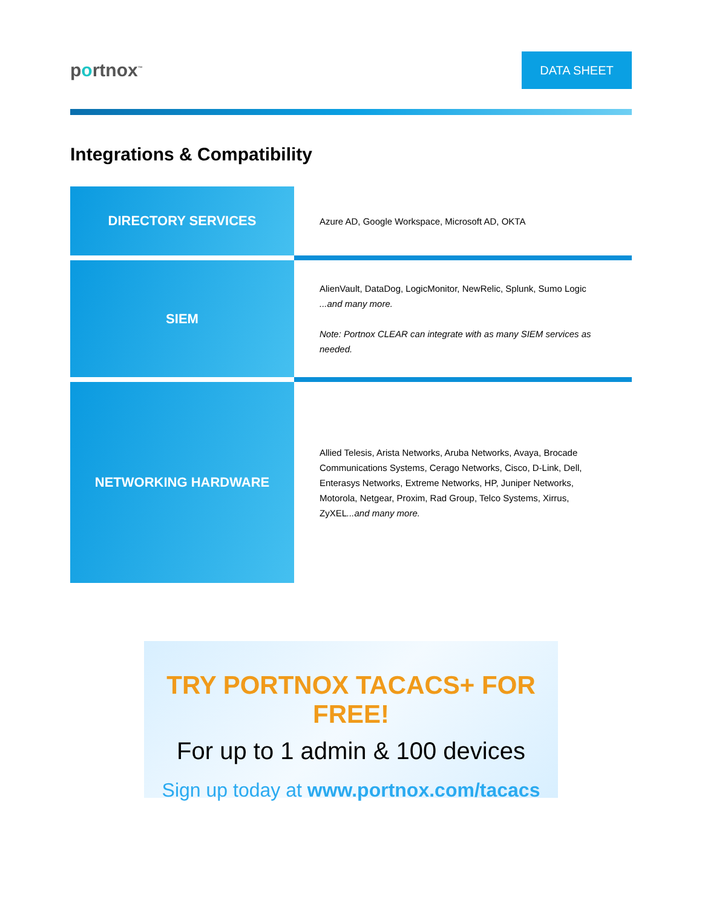portnox<sup>™</sup>
DATA SHEET
Integrations & Compatibility
| DIRECTORY SERVICES | Azure AD, Google Workspace, Microsoft AD, OKTA |
| SIEM | AlienVault, DataDog, LogicMonitor, NewRelic, Splunk, Sumo Logic ...and many more. Note: Portnox CLEAR can integrate with as many SIEM services as needed. |
| NETWORKING HARDWARE | Allied Telesis, Arista Networks, Aruba Networks, Avaya, Brocade Communications Systems, Cerago Networks, Cisco, D-Link, Dell, Enterasys Networks, Extreme Networks, HP, Juniper Networks, Motorola, Netgear, Proxim, Rad Group, Telco Systems, Xirrus, ZyXEL ...and many more. |
TRY PORTNOX TACACS+ FOR FREE!
For up to 1 admin & 100 devices
Sign up today at www.portnox.com/tacacs